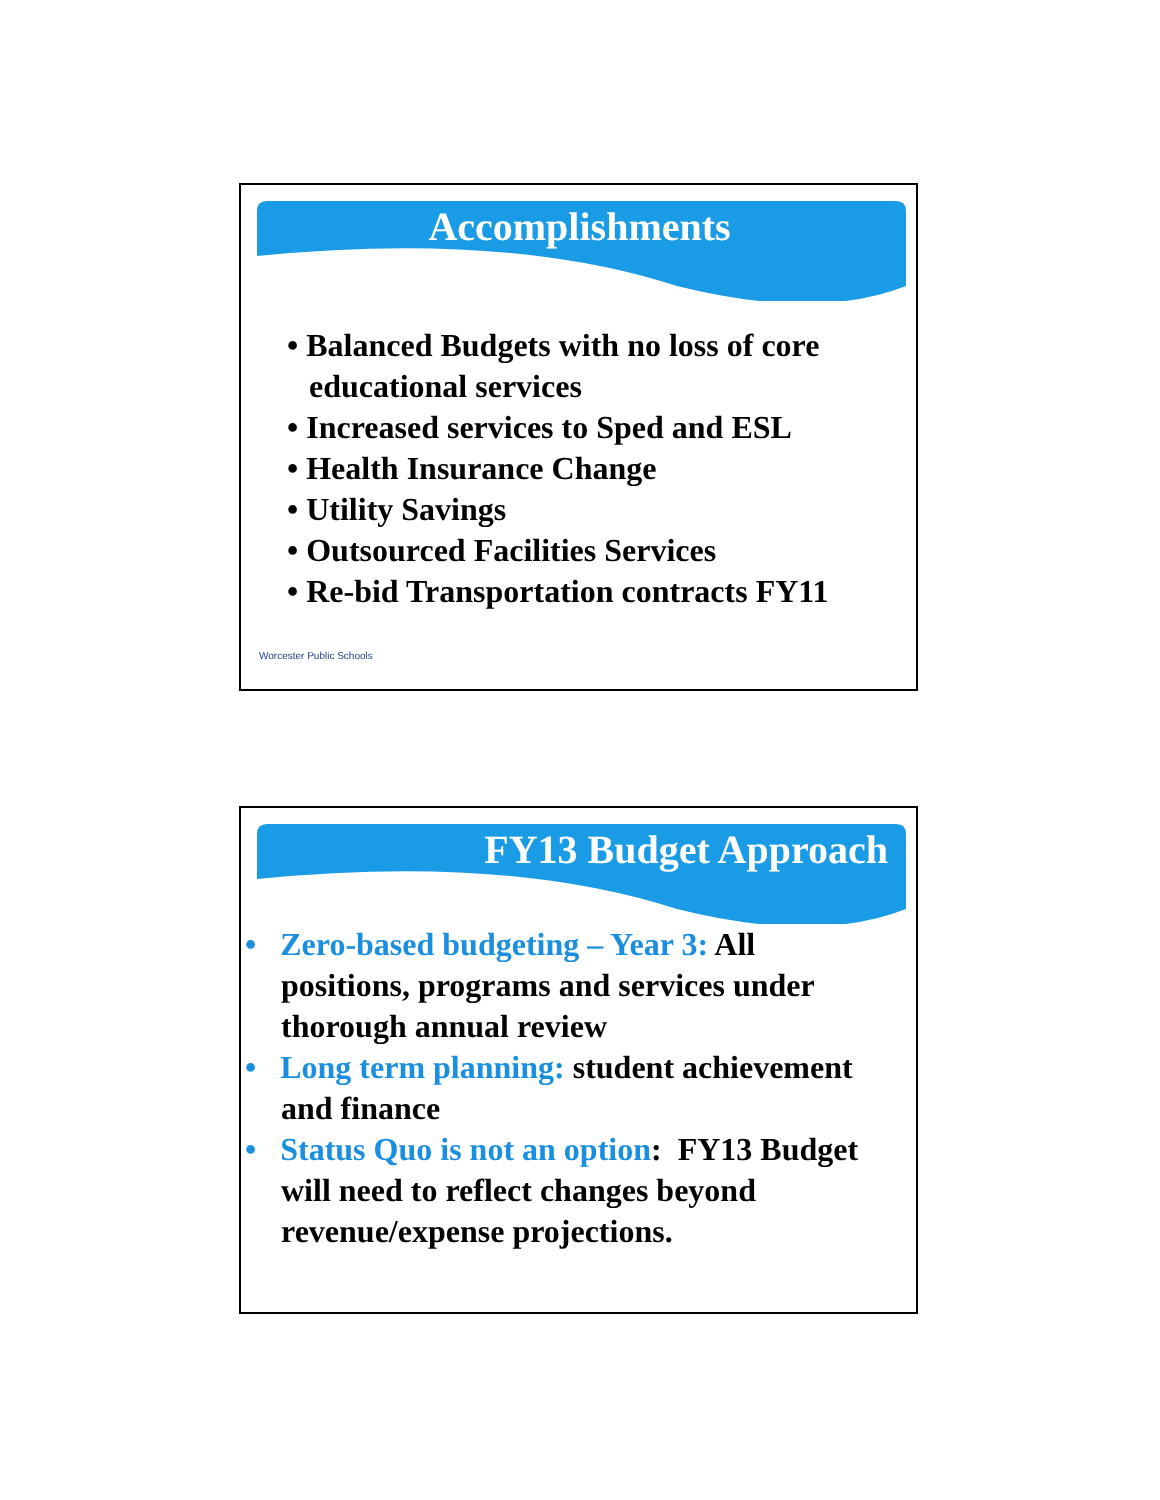Accomplishments
• Balanced Budgets with no loss of core educational services
• Increased services to Sped and ESL
• Health Insurance Change
• Utility Savings
• Outsourced Facilities Services
• Re-bid Transportation contracts FY11
Worcester Public Schools
FY13 Budget Approach
• Zero-based budgeting – Year 3: All positions, programs and services under thorough annual review
• Long term planning: student achievement and finance
• Status Quo is not an option: FY13 Budget will need to reflect changes beyond revenue/expense projections.